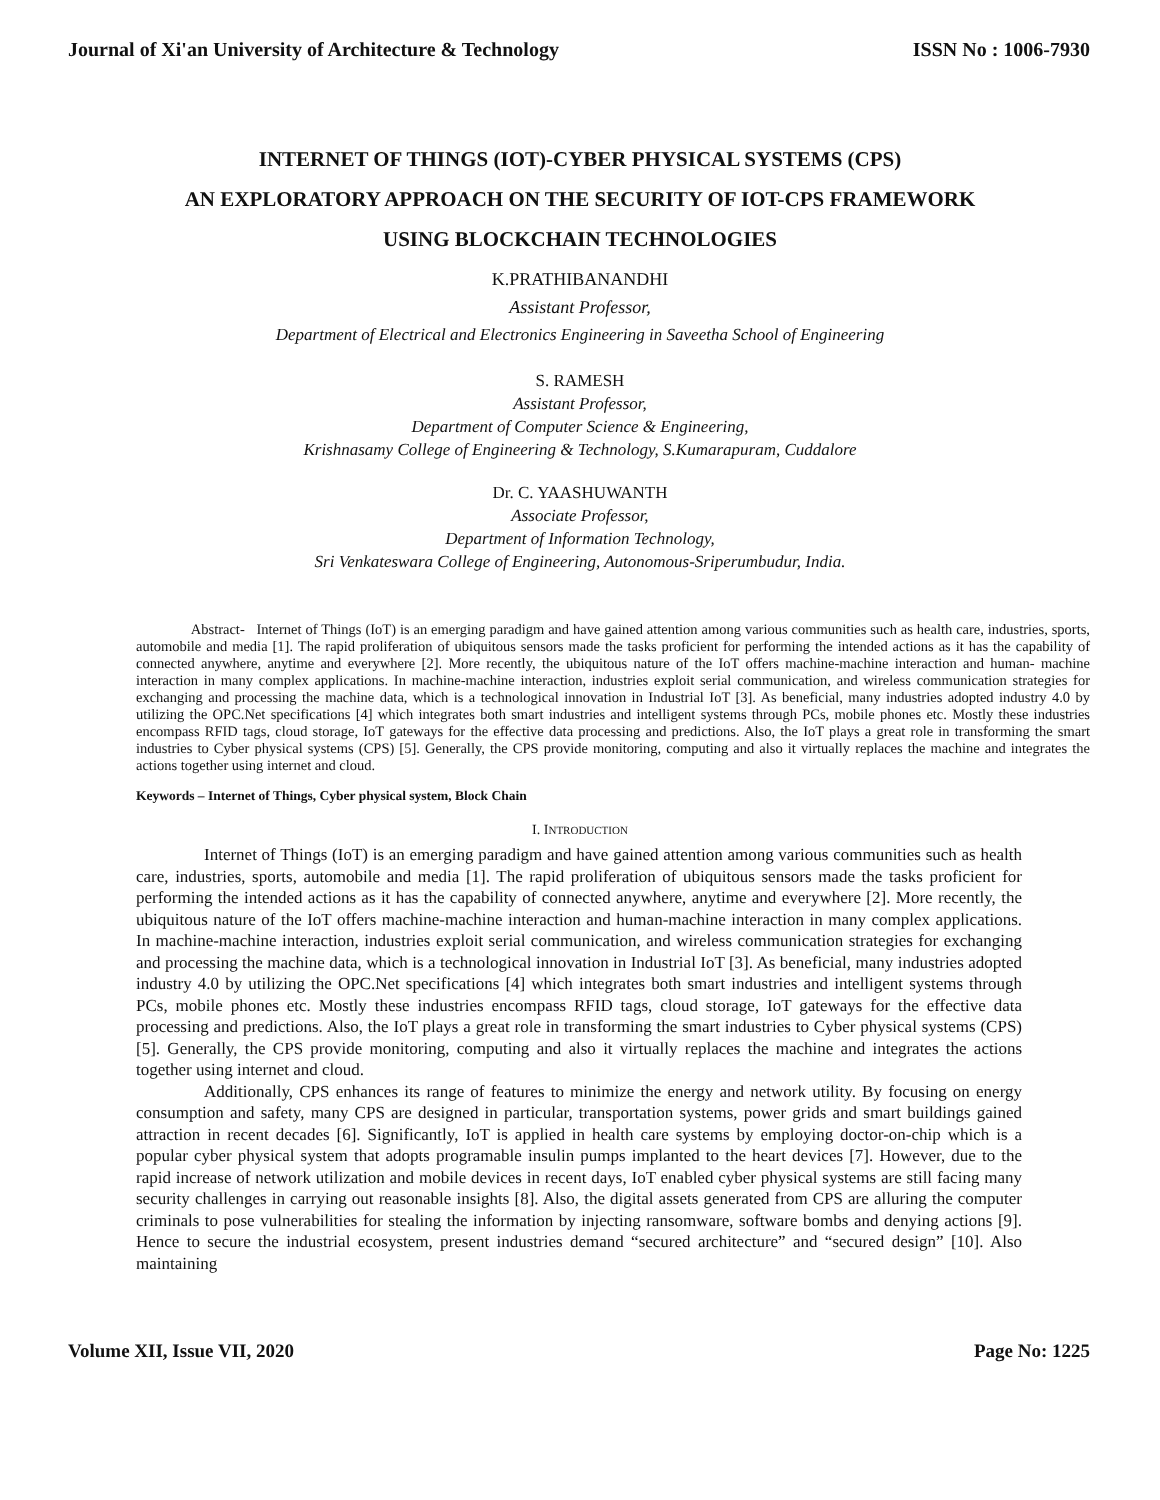Journal of Xi'an University of Architecture & Technology ISSN No : 1006-7930
INTERNET OF THINGS (IOT)-CYBER PHYSICAL SYSTEMS (CPS)
AN EXPLORATORY APPROACH ON THE SECURITY OF IOT-CPS FRAMEWORK
USING BLOCKCHAIN TECHNOLOGIES
K.PRATHIBANANDHI
Assistant Professor,
Department of Electrical and Electronics Engineering in Saveetha School of Engineering
S. RAMESH
Assistant Professor,
Department of Computer Science & Engineering,
Krishnasamy College of Engineering & Technology, S.Kumarapuram, Cuddalore
Dr. C. YAASHUWANTH
Associate Professor,
Department of Information Technology,
Sri Venkateswara College of Engineering, Autonomous-Sriperumbudur, India.
Abstract- Internet of Things (IoT) is an emerging paradigm and have gained attention among various communities such as health care, industries, sports, automobile and media [1]. The rapid proliferation of ubiquitous sensors made the tasks proficient for performing the intended actions as it has the capability of connected anywhere, anytime and everywhere [2]. More recently, the ubiquitous nature of the IoT offers machine-machine interaction and human- machine interaction in many complex applications. In machine-machine interaction, industries exploit serial communication, and wireless communication strategies for exchanging and processing the machine data, which is a technological innovation in Industrial IoT [3]. As beneficial, many industries adopted industry 4.0 by utilizing the OPC.Net specifications [4] which integrates both smart industries and intelligent systems through PCs, mobile phones etc. Mostly these industries encompass RFID tags, cloud storage, IoT gateways for the effective data processing and predictions. Also, the IoT plays a great role in transforming the smart industries to Cyber physical systems (CPS) [5]. Generally, the CPS provide monitoring, computing and also it virtually replaces the machine and integrates the actions together using internet and cloud.
Keywords – Internet of Things, Cyber physical system, Block Chain
I. INTRODUCTION
Internet of Things (IoT) is an emerging paradigm and have gained attention among various communities such as health care, industries, sports, automobile and media [1]. The rapid proliferation of ubiquitous sensors made the tasks proficient for performing the intended actions as it has the capability of connected anywhere, anytime and everywhere [2]. More recently, the ubiquitous nature of the IoT offers machine-machine interaction and human-machine interaction in many complex applications. In machine-machine interaction, industries exploit serial communication, and wireless communication strategies for exchanging and processing the machine data, which is a technological innovation in Industrial IoT [3]. As beneficial, many industries adopted industry 4.0 by utilizing the OPC.Net specifications [4] which integrates both smart industries and intelligent systems through PCs, mobile phones etc. Mostly these industries encompass RFID tags, cloud storage, IoT gateways for the effective data processing and predictions. Also, the IoT plays a great role in transforming the smart industries to Cyber physical systems (CPS) [5]. Generally, the CPS provide monitoring, computing and also it virtually replaces the machine and integrates the actions together using internet and cloud.
Additionally, CPS enhances its range of features to minimize the energy and network utility. By focusing on energy consumption and safety, many CPS are designed in particular, transportation systems, power grids and smart buildings gained attraction in recent decades [6]. Significantly, IoT is applied in health care systems by employing doctor-on-chip which is a popular cyber physical system that adopts programable insulin pumps implanted to the heart devices [7]. However, due to the rapid increase of network utilization and mobile devices in recent days, IoT enabled cyber physical systems are still facing many security challenges in carrying out reasonable insights [8]. Also, the digital assets generated from CPS are alluring the computer criminals to pose vulnerabilities for stealing the information by injecting ransomware, software bombs and denying actions [9]. Hence to secure the industrial ecosystem, present industries demand “secured architecture” and “secured design” [10]. Also maintaining
Volume XII, Issue VII, 2020 Page No: 1225